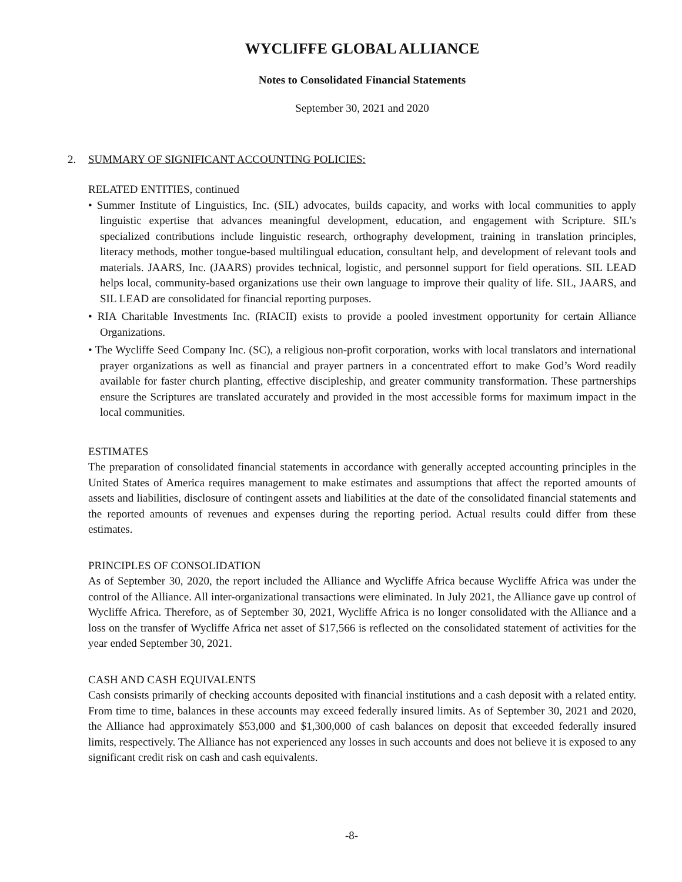WYCLIFFE GLOBAL ALLIANCE
Notes to Consolidated Financial Statements
September 30, 2021 and 2020
2. SUMMARY OF SIGNIFICANT ACCOUNTING POLICIES:
RELATED ENTITIES, continued
• Summer Institute of Linguistics, Inc. (SIL) advocates, builds capacity, and works with local communities to apply linguistic expertise that advances meaningful development, education, and engagement with Scripture. SIL’s specialized contributions include linguistic research, orthography development, training in translation principles, literacy methods, mother tongue-based multilingual education, consultant help, and development of relevant tools and materials. JAARS, Inc. (JAARS) provides technical, logistic, and personnel support for field operations. SIL LEAD helps local, community-based organizations use their own language to improve their quality of life. SIL, JAARS, and SIL LEAD are consolidated for financial reporting purposes.
• RIA Charitable Investments Inc. (RIACII) exists to provide a pooled investment opportunity for certain Alliance Organizations.
• The Wycliffe Seed Company Inc. (SC), a religious non-profit corporation, works with local translators and international prayer organizations as well as financial and prayer partners in a concentrated effort to make God’s Word readily available for faster church planting, effective discipleship, and greater community transformation. These partnerships ensure the Scriptures are translated accurately and provided in the most accessible forms for maximum impact in the local communities.
ESTIMATES
The preparation of consolidated financial statements in accordance with generally accepted accounting principles in the United States of America requires management to make estimates and assumptions that affect the reported amounts of assets and liabilities, disclosure of contingent assets and liabilities at the date of the consolidated financial statements and the reported amounts of revenues and expenses during the reporting period. Actual results could differ from these estimates.
PRINCIPLES OF CONSOLIDATION
As of September 30, 2020, the report included the Alliance and Wycliffe Africa because Wycliffe Africa was under the control of the Alliance. All inter-organizational transactions were eliminated. In July 2021, the Alliance gave up control of Wycliffe Africa. Therefore, as of September 30, 2021, Wycliffe Africa is no longer consolidated with the Alliance and a loss on the transfer of Wycliffe Africa net asset of $17,566 is reflected on the consolidated statement of activities for the year ended September 30, 2021.
CASH AND CASH EQUIVALENTS
Cash consists primarily of checking accounts deposited with financial institutions and a cash deposit with a related entity. From time to time, balances in these accounts may exceed federally insured limits. As of September 30, 2021 and 2020, the Alliance had approximately $53,000 and $1,300,000 of cash balances on deposit that exceeded federally insured limits, respectively. The Alliance has not experienced any losses in such accounts and does not believe it is exposed to any significant credit risk on cash and cash equivalents.
-8-